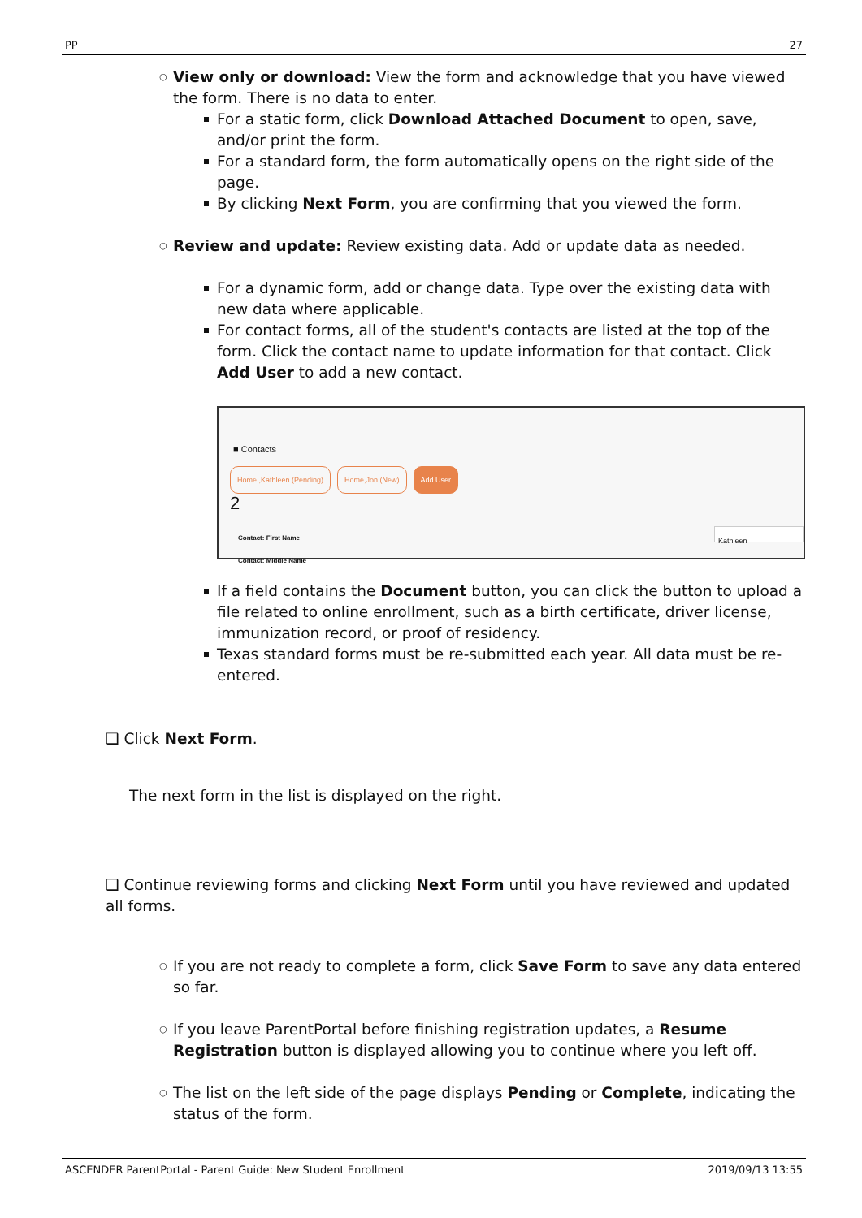PP 27
View only or download: View the form and acknowledge that you have viewed the form. There is no data to enter.
For a static form, click Download Attached Document to open, save, and/or print the form.
For a standard form, the form automatically opens on the right side of the page.
By clicking Next Form, you are confirming that you viewed the form.
​Review and update: Review existing data. Add or update data as needed.
For a dynamic form, add or change data. Type over the existing data with new data where applicable.
For contact forms, all of the student's contacts are listed at the top of the form. Click the contact name to update information for that contact. Click Add User to add a new contact.
■ Contacts
Home ,Kathleen (Pending) Home,Jon (New) Add User
2
Contact: First Name Kathleen
Contact: Middle Name
If a field contains the Document button, you can click the button to upload a file related to online enrollment, such as a birth certificate, driver license, immunization record, or proof of residency.
Texas standard forms must be re-submitted each year. All data must be re-entered.
❑ Click Next Form.
The next form in the list is displayed on the right.
❑ Continue reviewing forms and clicking Next Form until you have reviewed and updated all forms.
If you are not ready to complete a form, click Save Form to save any data entered so far.
If you leave ParentPortal before finishing registration updates, a Resume Registration button is displayed allowing you to continue where you left off.
The list on the left side of the page displays Pending or Complete, indicating the status of the form.
ASCENDER ParentPortal - Parent Guide: New Student Enrollment 2019/09/13 13:55